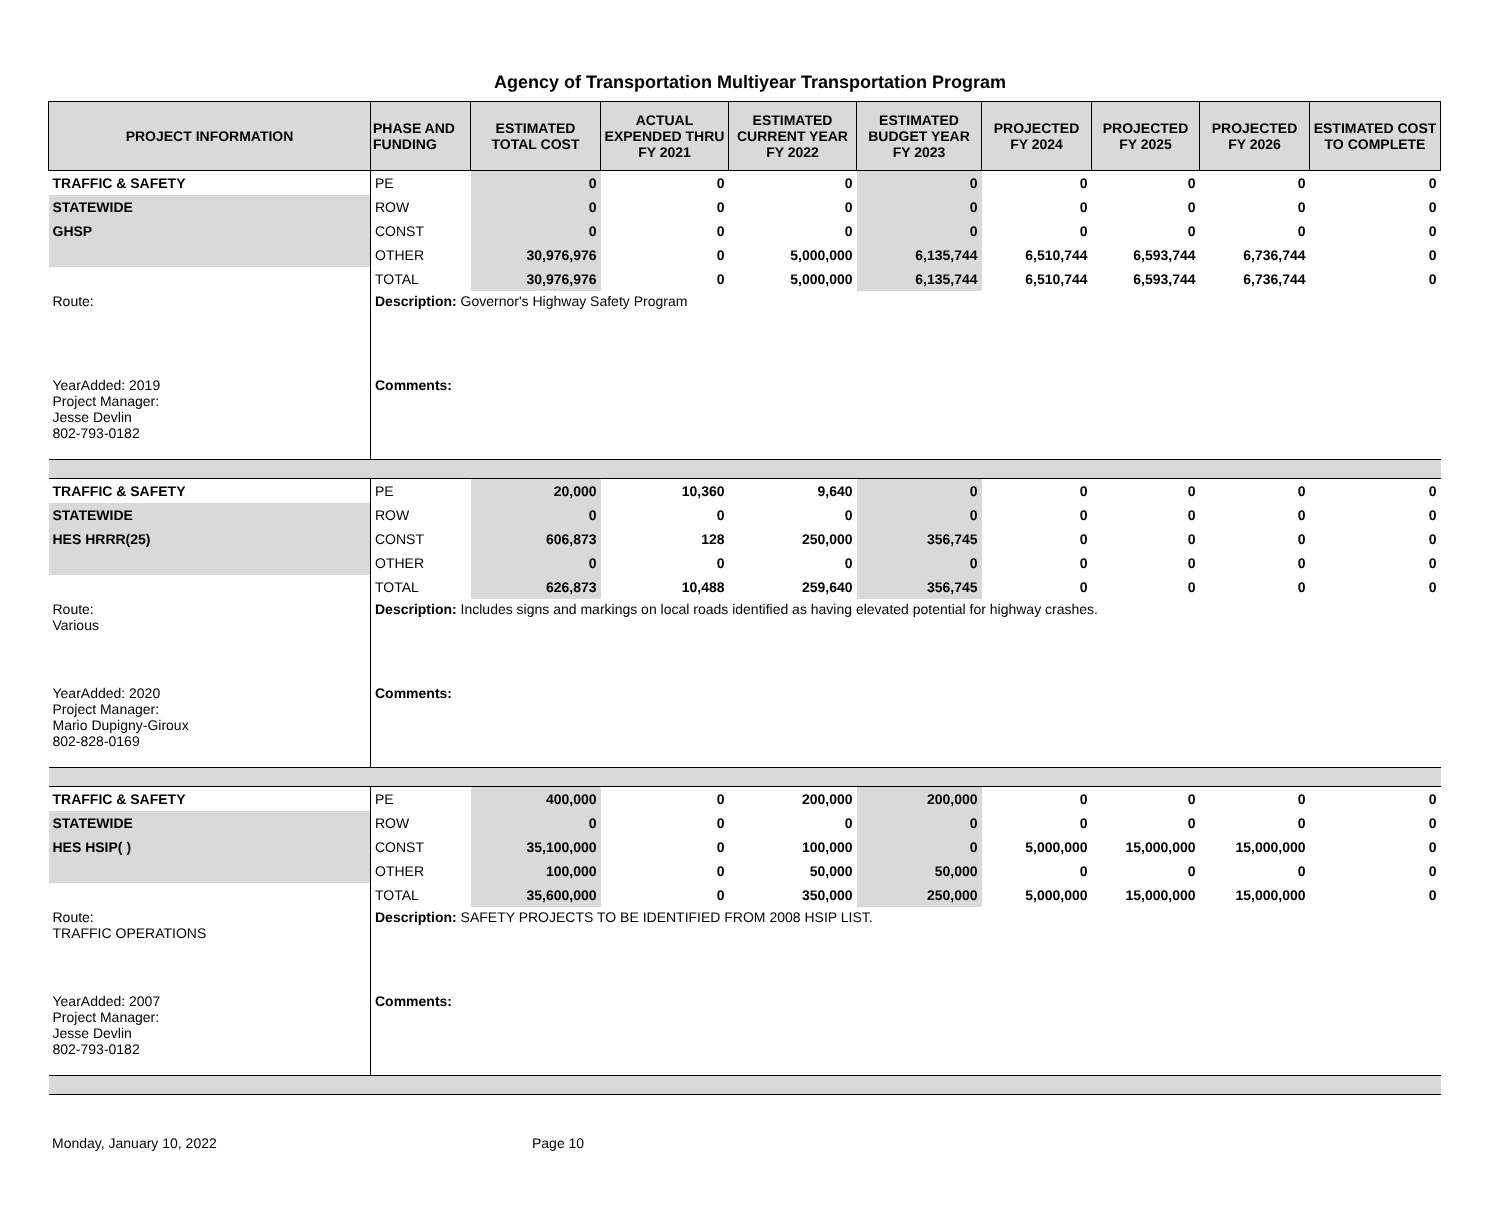Agency of Transportation Multiyear Transportation Program
| PROJECT INFORMATION | PHASE AND FUNDING | ESTIMATED TOTAL COST | ACTUAL EXPENDED THRU FY 2021 | ESTIMATED CURRENT YEAR FY 2022 | ESTIMATED BUDGET YEAR FY 2023 | PROJECTED FY 2024 | PROJECTED FY 2025 | PROJECTED FY 2026 | ESTIMATED COST TO COMPLETE |
| --- | --- | --- | --- | --- | --- | --- | --- | --- | --- |
| TRAFFIC & SAFETY | PE | 0 | 0 | 0 | 0 | 0 | 0 | 0 | 0 |
| STATEWIDE | ROW | 0 | 0 | 0 | 0 | 0 | 0 | 0 | 0 |
| GHSP | CONST | 0 | 0 | 0 | 0 | 0 | 0 | 0 | 0 |
| | OTHER | 30,976,976 | 0 | 5,000,000 | 6,135,744 | 6,510,744 | 6,593,744 | 6,736,744 | 0 |
| | TOTAL | 30,976,976 | 0 | 5,000,000 | 6,135,744 | 6,510,744 | 6,593,744 | 6,736,744 | 0 |
| Route: | Description: Governor's Highway Safety Program | | | | | | | | |
| YearAdded: 2019 Project Manager: Jesse Devlin 802-793-0182 | Comments: | | | | | | | | |
| TRAFFIC & SAFETY | PE | 20,000 | 10,360 | 9,640 | 0 | 0 | 0 | 0 | 0 |
| STATEWIDE | ROW | 0 | 0 | 0 | 0 | 0 | 0 | 0 | 0 |
| HES HRRR(25) | CONST | 606,873 | 128 | 250,000 | 356,745 | 0 | 0 | 0 | 0 |
| | OTHER | 0 | 0 | 0 | 0 | 0 | 0 | 0 | 0 |
| | TOTAL | 626,873 | 10,488 | 259,640 | 356,745 | 0 | 0 | 0 | 0 |
| Route: Various | Description: Includes signs and markings on local roads identified as having elevated potential for highway crashes. | | | | | | | | |
| YearAdded: 2020 Project Manager: Mario Dupigny-Giroux 802-828-0169 | Comments: | | | | | | | | |
| TRAFFIC & SAFETY | PE | 400,000 | 0 | 200,000 | 200,000 | 0 | 0 | 0 | 0 |
| STATEWIDE | ROW | 0 | 0 | 0 | 0 | 0 | 0 | 0 | 0 |
| HES HSIP( ) | CONST | 35,100,000 | 0 | 100,000 | 0 | 5,000,000 | 15,000,000 | 15,000,000 | 0 |
| | OTHER | 100,000 | 0 | 50,000 | 50,000 | 0 | 0 | 0 | 0 |
| | TOTAL | 35,600,000 | 0 | 350,000 | 250,000 | 5,000,000 | 15,000,000 | 15,000,000 | 0 |
| Route: TRAFFIC OPERATIONS | Description: SAFETY PROJECTS TO BE IDENTIFIED FROM 2008 HSIP LIST. | | | | | | | | |
| YearAdded: 2007 Project Manager: Jesse Devlin 802-793-0182 | Comments: | | | | | | | | |
Monday, January 10, 2022 Page 10